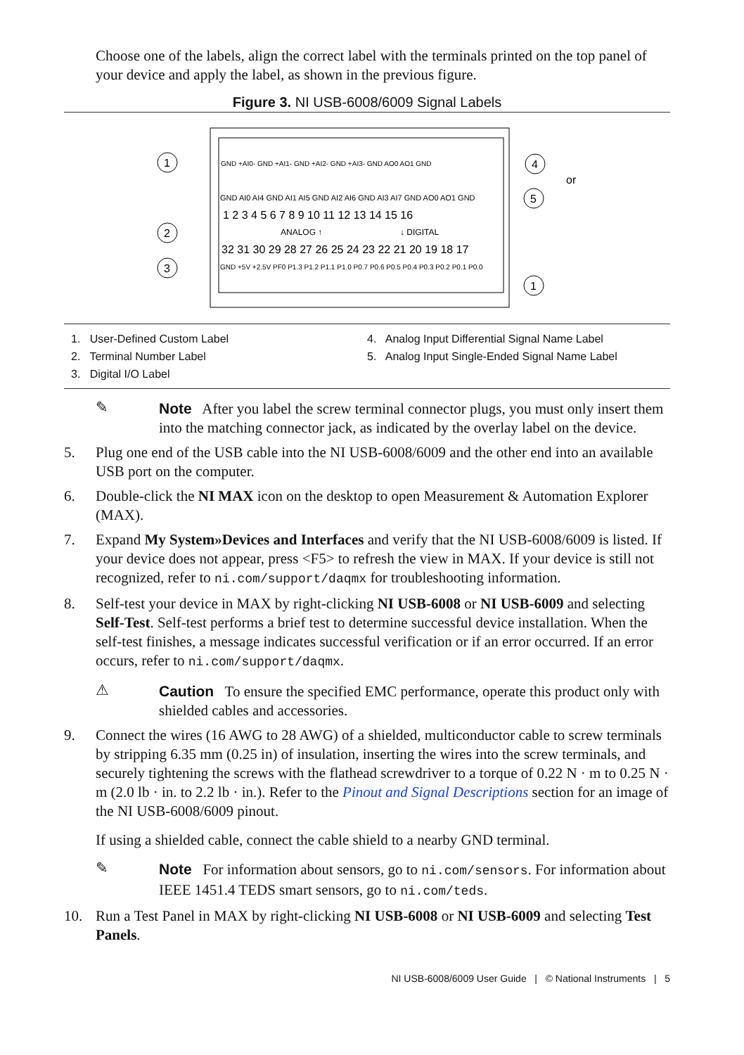Choose one of the labels, align the correct label with the terminals printed on the top panel of your device and apply the label, as shown in the previous figure.
Figure 3. NI USB-6008/6009 Signal Labels
GND +AI0- GND +AI1- GND +AI2- GND +AI3- GND AO0 AO1 GND
GND AI0 AI4 GND AI1 AI5 GND AI2 AI6 GND AI3 AI7 GND AO0 AO1 GND
1 2 3 4 5 6 7 8 9 10 11 12 13 14 15 16
ANALOG ↑
↓ DIGITAL
32 31 30 29 28 27 26 25 24 23 22 21 20 19 18 17
GND +5V +2.5V PF0 P1.3 P1.2 P1.1 P1.0 P0.7 P0.6 P0.5 P0.4 P0.3 P0.2 P0.1 P0.0
1
2
3
4
5
1
or
1. User-Defined Custom Label
2. Terminal Number Label
3. Digital I/O Label
4. Analog Input Differential Signal Name Label
5. Analog Input Single-Ended Signal Name Label
✎
Note After you label the screw terminal connector plugs, you must only insert them into the matching connector jack, as indicated by the overlay label on the device.
5. Plug one end of the USB cable into the NI USB-6008/6009 and the other end into an available USB port on the computer.
6. Double-click the NI MAX icon on the desktop to open Measurement & Automation Explorer (MAX).
7. Expand My System»Devices and Interfaces and verify that the NI USB-6008/6009 is listed. If your device does not appear, press <F5> to refresh the view in MAX. If your device is still not recognized, refer to ni.com/support/daqmx for troubleshooting information.
8. Self-test your device in MAX by right-clicking NI USB-6008 or NI USB-6009 and selecting Self-Test. Self-test performs a brief test to determine successful device installation. When the self-test finishes, a message indicates successful verification or if an error occurred. If an error occurs, refer to ni.com/support/daqmx.
⚠
Caution To ensure the specified EMC performance, operate this product only with shielded cables and accessories.
9. Connect the wires (16 AWG to 28 AWG) of a shielded, multiconductor cable to screw terminals by stripping 6.35 mm (0.25 in) of insulation, inserting the wires into the screw terminals, and securely tightening the screws with the flathead screwdriver to a torque of 0.22 N · m to 0.25 N · m (2.0 lb · in. to 2.2 lb · in.). Refer to the Pinout and Signal Descriptions section for an image of the NI USB-6008/6009 pinout.
If using a shielded cable, connect the cable shield to a nearby GND terminal.
✎
Note For information about sensors, go to ni.com/sensors. For information about IEEE 1451.4 TEDS smart sensors, go to ni.com/teds.
10. Run a Test Panel in MAX by right-clicking NI USB-6008 or NI USB-6009 and selecting Test Panels.
NI USB-6008/6009 User Guide | © National Instruments | 5